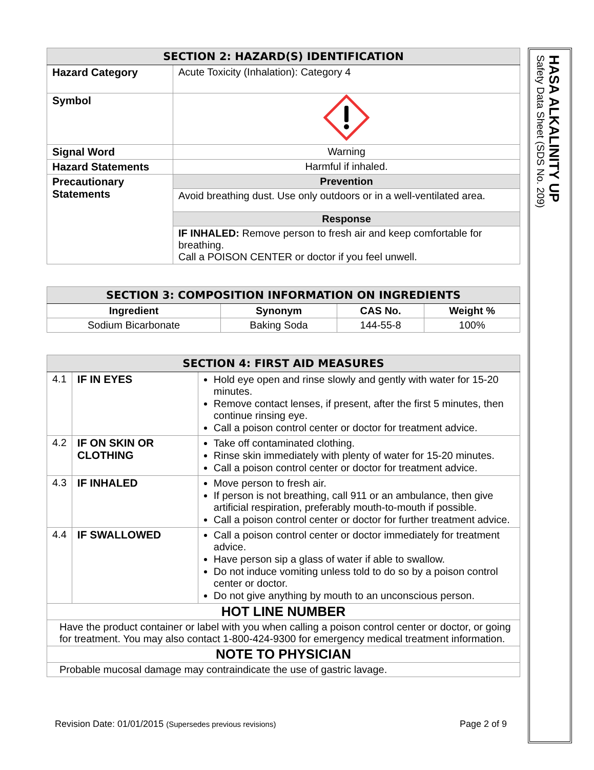| SECTION 2: HAZARD(S) IDENTIFICATION | |
| --- | --- |
| Hazard Category | Acute Toxicity (Inhalation): Category 4 |
| Symbol | |
| Signal Word | Warning |
| Hazard Statements | Harmful if inhaled. |
| Precautionary Statements | Prevention |
| | Avoid breathing dust. Use only outdoors or in a well-ventilated area. |
| | Response |
| | IF INHALED: Remove person to fresh air and keep comfortable for breathing. Call a POISON CENTER or doctor if you feel unwell. |
| SECTION 3: COMPOSITION INFORMATION ON INGREDIENTS | | | |
| --- | --- | --- | --- |
| Ingredient | Synonym | CAS No. | Weight % |
| Sodium Bicarbonate | Baking Soda | 144-55-8 | 100% |
| SECTION 4: FIRST AID MEASURES | | |
| --- | --- | --- |
| 4.1 | IF IN EYES | Hold eye open and rinse slowly and gently with water for 15-20 minutes. Remove contact lenses, if present, after the first 5 minutes, then continue rinsing eye. Call a poison control center or doctor for treatment advice. |
| 4.2 | IF ON SKIN OR CLOTHING | Take off contaminated clothing. Rinse skin immediately with plenty of water for 15-20 minutes. Call a poison control center or doctor for treatment advice. |
| 4.3 | IF INHALED | Move person to fresh air. If person is not breathing, call 911 or an ambulance, then give artificial respiration, preferably mouth-to-mouth if possible. Call a poison control center or doctor for further treatment advice. |
| 4.4 | IF SWALLOWED | Call a poison control center or doctor immediately for treatment advice. Have person sip a glass of water if able to swallow. Do not induce vomiting unless told to do so by a poison control center or doctor. Do not give anything by mouth to an unconscious person. |
| HOT LINE NUMBER | | |
| Have the product container or label with you when calling a poison control center or doctor, or going for treatment. You may also contact 1-800-424-9300 for emergency medical treatment information. | | |
| NOTE TO PHYSICIAN | | |
| Probable mucosal damage may contraindicate the use of gastric lavage. | | |
HASA ALKALINITY UP
Safety Data Sheet (SDS No. 209)
Revision Date: 01/01/2015 (Supersedes previous revisions) Page 2 of 9